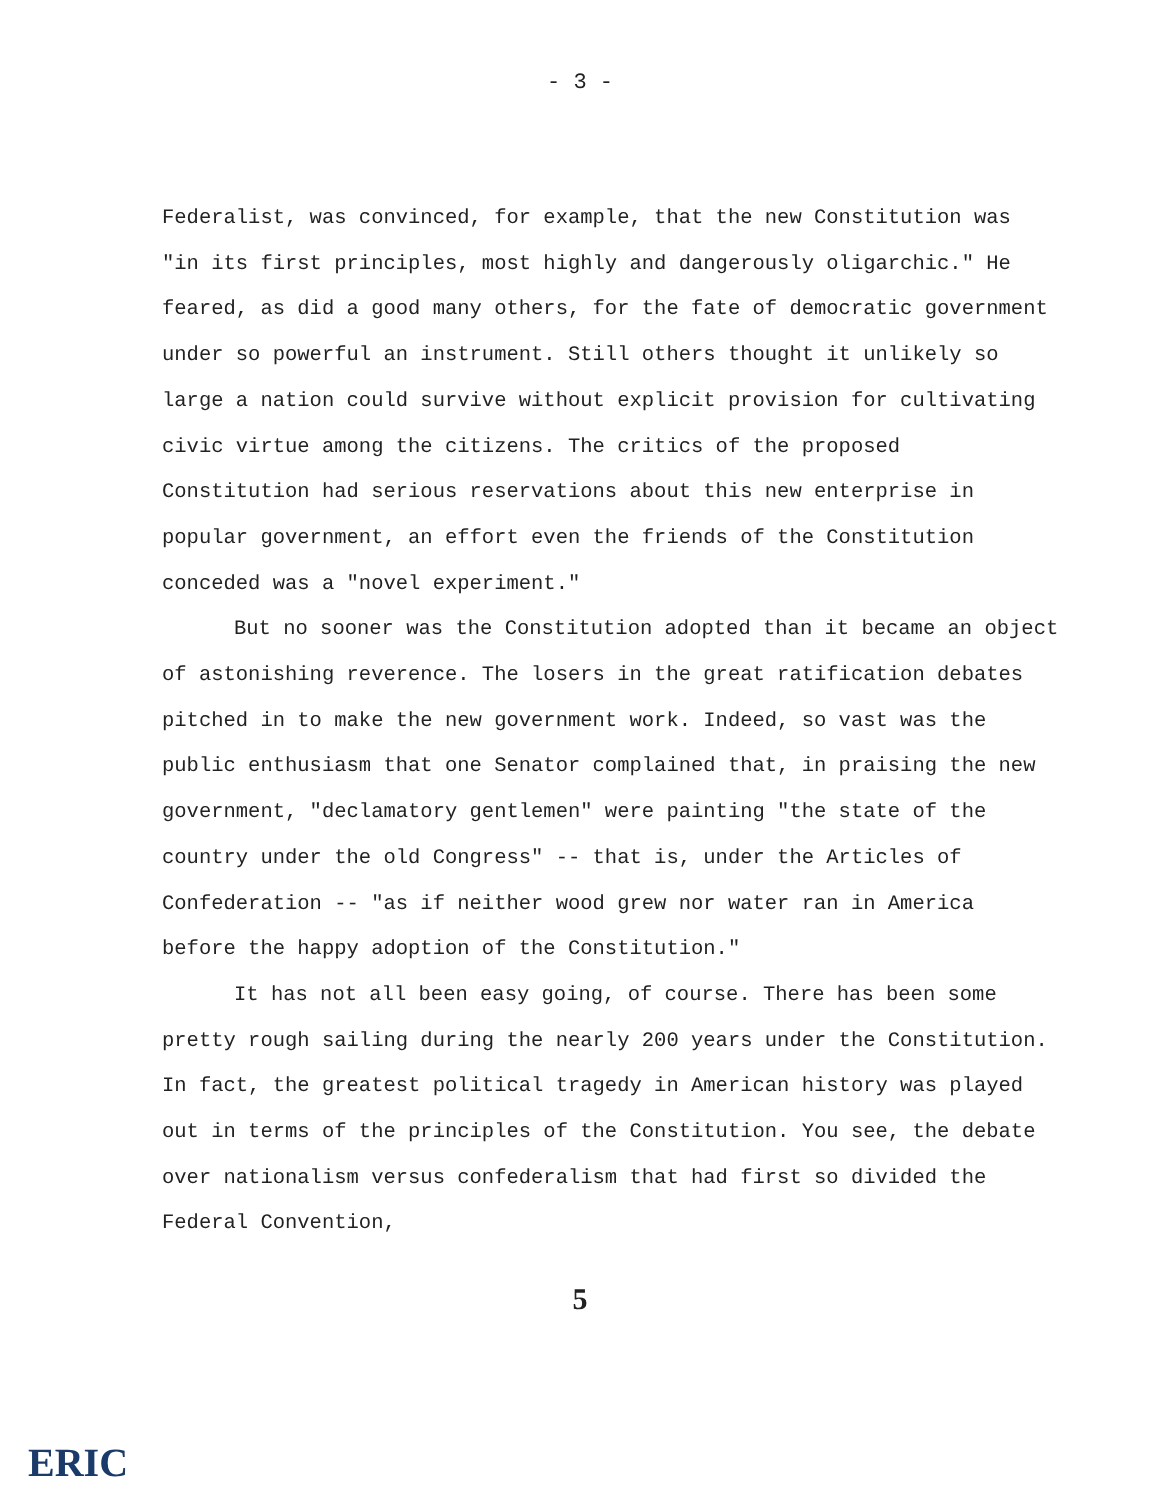- 3 -
Federalist, was convinced, for example, that the new Constitution was "in its first principles, most highly and dangerously oligarchic." He feared, as did a good many others, for the fate of democratic government under so powerful an instrument. Still others thought it unlikely so large a nation could survive without explicit provision for cultivating civic virtue among the citizens. The critics of the proposed Constitution had serious reservations about this new enterprise in popular government, an effort even the friends of the Constitution conceded was a "novel experiment."
But no sooner was the Constitution adopted than it became an object of astonishing reverence. The losers in the great ratification debates pitched in to make the new government work. Indeed, so vast was the public enthusiasm that one Senator complained that, in praising the new government, "declamatory gentlemen" were painting "the state of the country under the old Congress" -- that is, under the Articles of Confederation -- "as if neither wood grew nor water ran in America before the happy adoption of the Constitution."
It has not all been easy going, of course. There has been some pretty rough sailing during the nearly 200 years under the Constitution. In fact, the greatest political tragedy in American history was played out in terms of the principles of the Constitution. You see, the debate over nationalism versus confederalism that had first so divided the Federal Convention,
5
ERIC